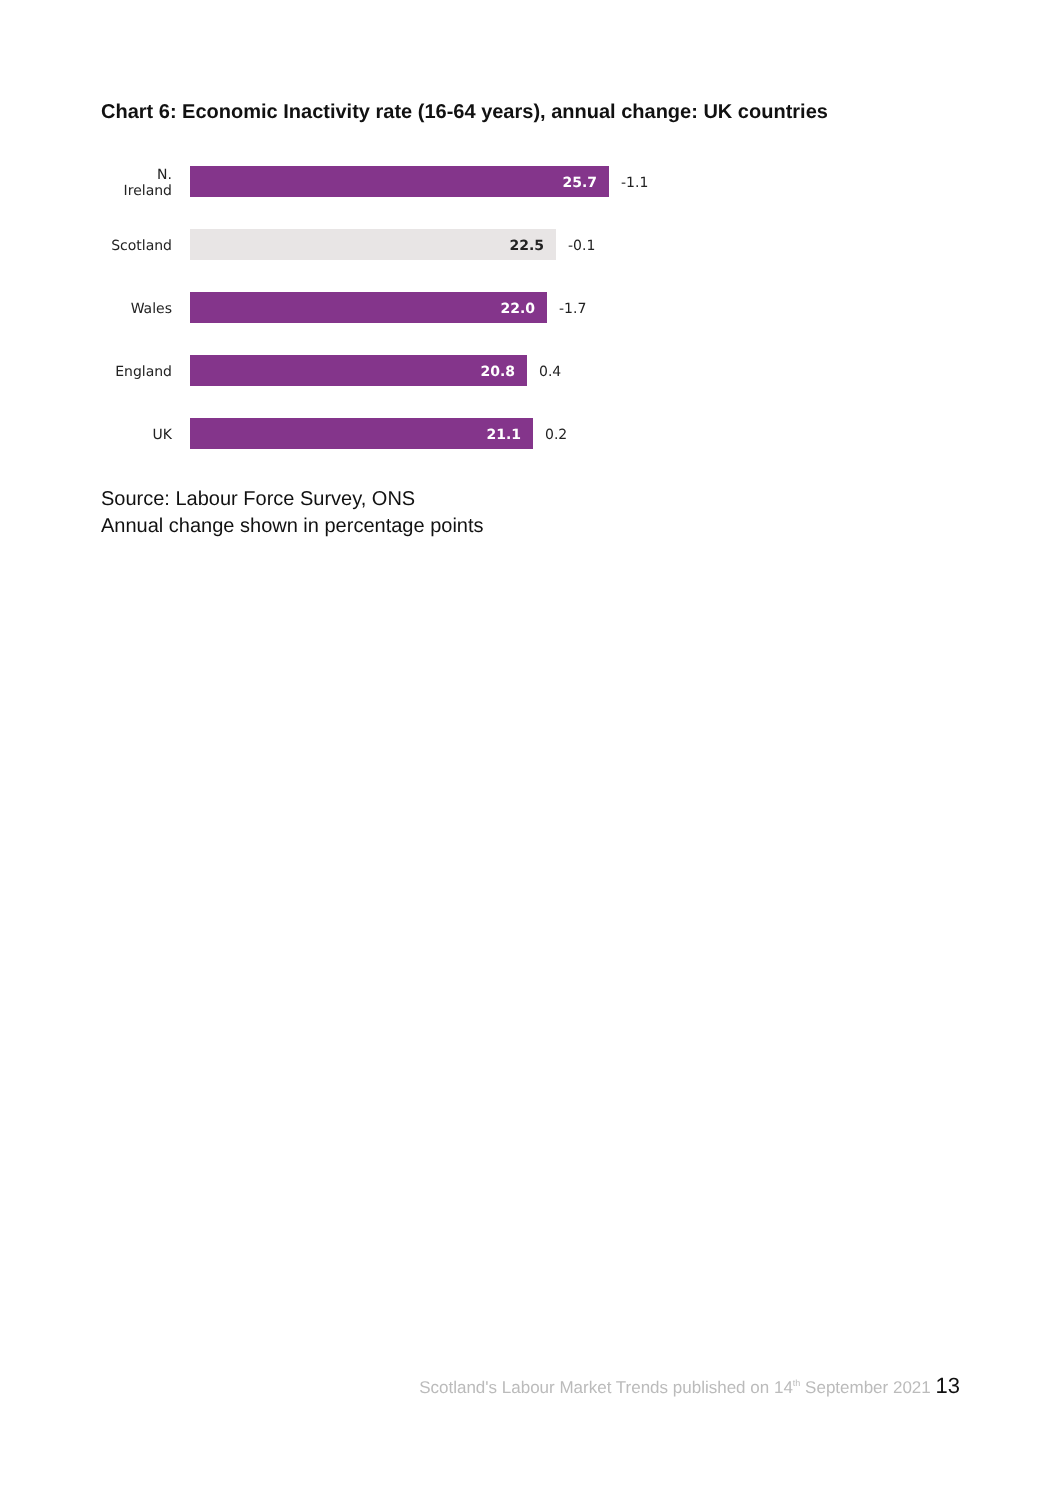Chart 6: Economic Inactivity rate (16-64 years), annual change: UK countries
N.
Ireland
25.7
-1.1
Scotland
22.5
-0.1
Wales
22.0
-1.7
England
20.8
0.4
UK
21.1
0.2
Source: Labour Force Survey, ONS
Annual change shown in percentage points
Scotland's Labour Market Trends published on 14<sup>th</sup> September 2021 13